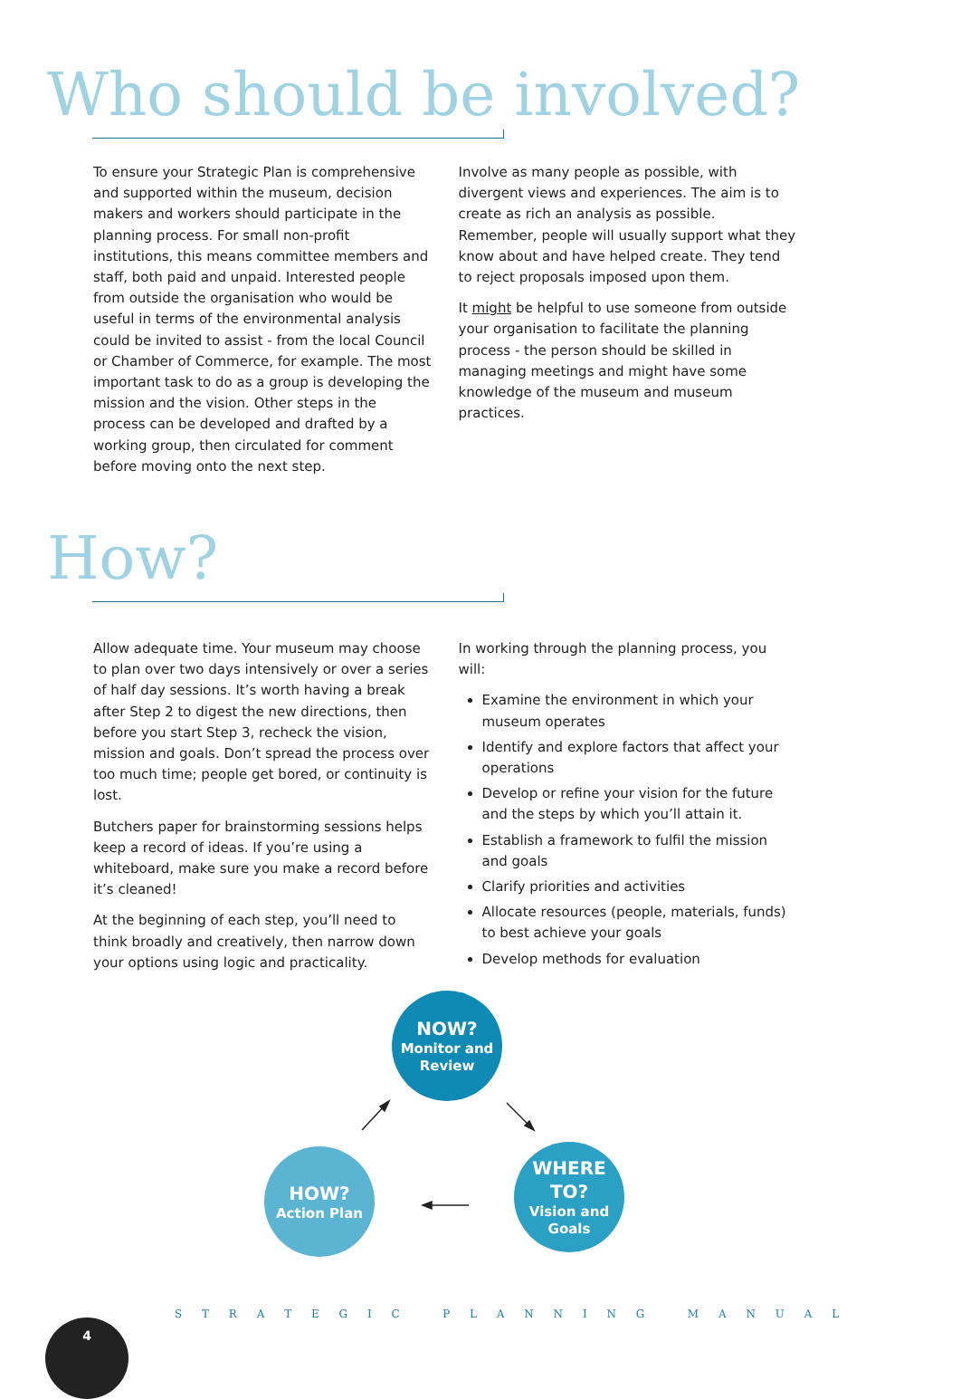Who should be involved?
To ensure your Strategic Plan is comprehensive and supported within the museum, decision makers and workers should participate in the planning process. For small non-profit institutions, this means committee members and staff, both paid and unpaid. Interested people from outside the organisation who would be useful in terms of the environmental analysis could be invited to assist - from the local Council or Chamber of Commerce, for example. The most important task to do as a group is developing the mission and the vision. Other steps in the process can be developed and drafted by a working group, then circulated for comment before moving onto the next step.
Involve as many people as possible, with divergent views and experiences. The aim is to create as rich an analysis as possible. Remember, people will usually support what they know about and have helped create. They tend to reject proposals imposed upon them.
It might be helpful to use someone from outside your organisation to facilitate the planning process - the person should be skilled in managing meetings and might have some knowledge of the museum and museum practices.
How?
Allow adequate time. Your museum may choose to plan over two days intensively or over a series of half day sessions. It’s worth having a break after Step 2 to digest the new directions, then before you start Step 3, recheck the vision, mission and goals. Don’t spread the process over too much time; people get bored, or continuity is lost.
Butchers paper for brainstorming sessions helps keep a record of ideas. If you’re using a whiteboard, make sure you make a record before it’s cleaned!
At the beginning of each step, you’ll need to think broadly and creatively, then narrow down your options using logic and practicality.
In working through the planning process, you will:
Examine the environment in which your museum operates
Identify and explore factors that affect your operations
Develop or refine your vision for the future and the steps by which you’ll attain it.
Establish a framework to fulfil the mission and goals
Clarify priorities and activities
Allocate resources (people, materials, funds) to best achieve your goals
Develop methods for evaluation
NOW?
Monitor and
Review
WHERE
TO?
Vision and
Goals
HOW?
Action Plan
S T R A T E G I C P L A N N I N G M A N U A L
4